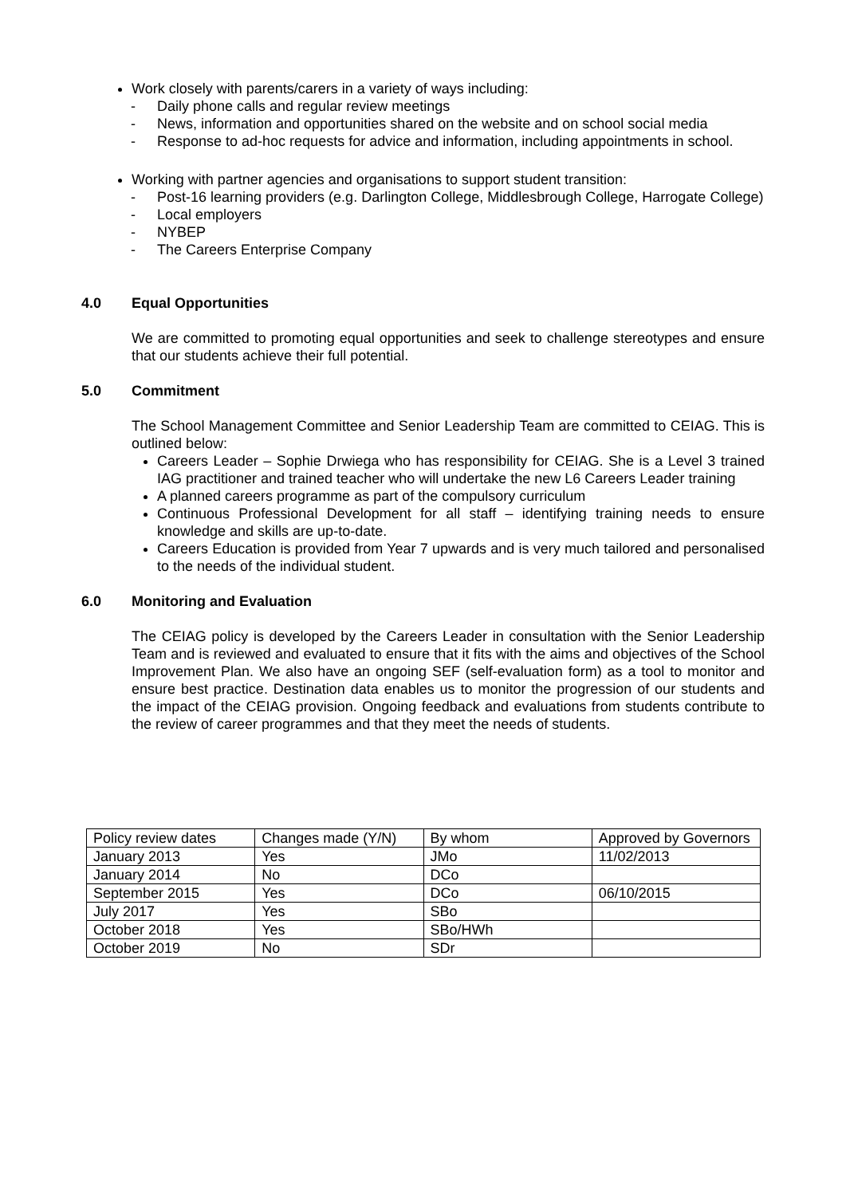Work closely with parents/carers in a variety of ways including:
- Daily phone calls and regular review meetings
- News, information and opportunities shared on the website and on school social media
- Response to ad-hoc requests for advice and information, including appointments in school.
Working with partner agencies and organisations to support student transition:
- Post-16 learning providers (e.g. Darlington College, Middlesbrough College, Harrogate College)
- Local employers
- NYBEP
- The Careers Enterprise Company
4.0 Equal Opportunities
We are committed to promoting equal opportunities and seek to challenge stereotypes and ensure that our students achieve their full potential.
5.0 Commitment
The School Management Committee and Senior Leadership Team are committed to CEIAG. This is outlined below:
Careers Leader – Sophie Drwiega who has responsibility for CEIAG. She is a Level 3 trained IAG practitioner and trained teacher who will undertake the new L6 Careers Leader training
A planned careers programme as part of the compulsory curriculum
Continuous Professional Development for all staff – identifying training needs to ensure knowledge and skills are up-to-date.
Careers Education is provided from Year 7 upwards and is very much tailored and personalised to the needs of the individual student.
6.0 Monitoring and Evaluation
The CEIAG policy is developed by the Careers Leader in consultation with the Senior Leadership Team and is reviewed and evaluated to ensure that it fits with the aims and objectives of the School Improvement Plan. We also have an ongoing SEF (self-evaluation form) as a tool to monitor and ensure best practice. Destination data enables us to monitor the progression of our students and the impact of the CEIAG provision. Ongoing feedback and evaluations from students contribute to the review of career programmes and that they meet the needs of students.
| Policy review dates | Changes made (Y/N) | By whom | Approved by Governors |
| January 2013 | Yes | JMo | 11/02/2013 |
| January 2014 | No | DCo | |
| September 2015 | Yes | DCo | 06/10/2015 |
| July 2017 | Yes | SBo | |
| October 2018 | Yes | SBo/HWh | |
| October 2019 | No | SDr | |